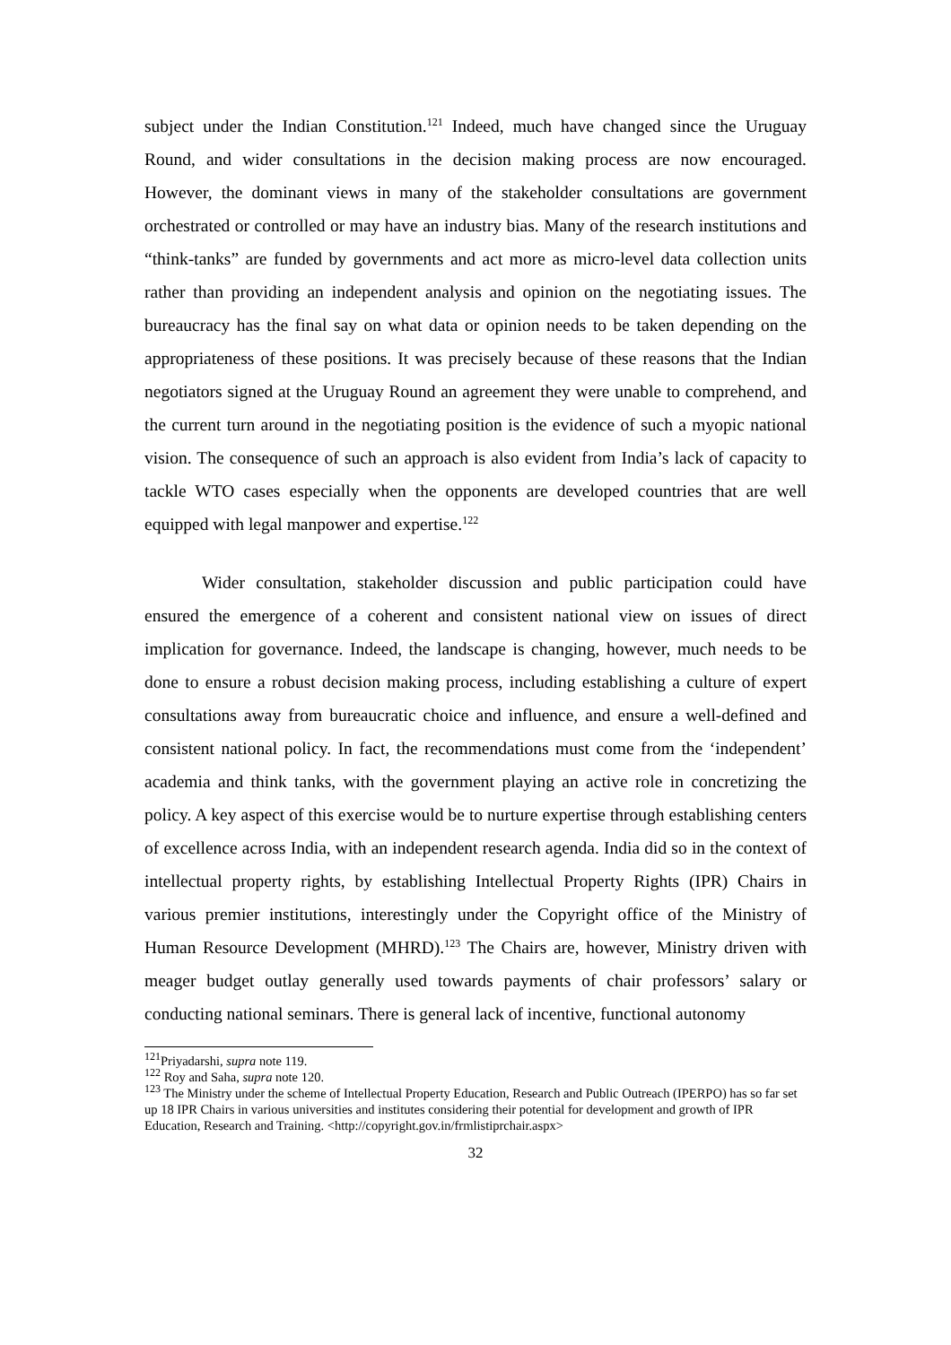subject under the Indian Constitution.<sup>121</sup> Indeed, much have changed since the Uruguay Round, and wider consultations in the decision making process are now encouraged. However, the dominant views in many of the stakeholder consultations are government orchestrated or controlled or may have an industry bias. Many of the research institutions and “think-tanks” are funded by governments and act more as micro-level data collection units rather than providing an independent analysis and opinion on the negotiating issues. The bureaucracy has the final say on what data or opinion needs to be taken depending on the appropriateness of these positions. It was precisely because of these reasons that the Indian negotiators signed at the Uruguay Round an agreement they were unable to comprehend, and the current turn around in the negotiating position is the evidence of such a myopic national vision. The consequence of such an approach is also evident from India’s lack of capacity to tackle WTO cases especially when the opponents are developed countries that are well equipped with legal manpower and expertise.<sup>122</sup>
Wider consultation, stakeholder discussion and public participation could have ensured the emergence of a coherent and consistent national view on issues of direct implication for governance. Indeed, the landscape is changing, however, much needs to be done to ensure a robust decision making process, including establishing a culture of expert consultations away from bureaucratic choice and influence, and ensure a well-defined and consistent national policy. In fact, the recommendations must come from the ‘independent’ academia and think tanks, with the government playing an active role in concretizing the policy. A key aspect of this exercise would be to nurture expertise through establishing centers of excellence across India, with an independent research agenda. India did so in the context of intellectual property rights, by establishing Intellectual Property Rights (IPR) Chairs in various premier institutions, interestingly under the Copyright office of the Ministry of Human Resource Development (MHRD).<sup>123</sup> The Chairs are, however, Ministry driven with meager budget outlay generally used towards payments of chair professors’ salary or conducting national seminars. There is general lack of incentive, functional autonomy
<sup>121</sup> Priyadarshi, supra note 119.
<sup>122</sup> Roy and Saha, supra note 120.
<sup>123</sup> The Ministry under the scheme of Intellectual Property Education, Research and Public Outreach (IPERPO) has so far set up 18 IPR Chairs in various universities and institutes considering their potential for development and growth of IPR Education, Research and Training. <http://copyright.gov.in/frmlistiprchair.aspx>
32